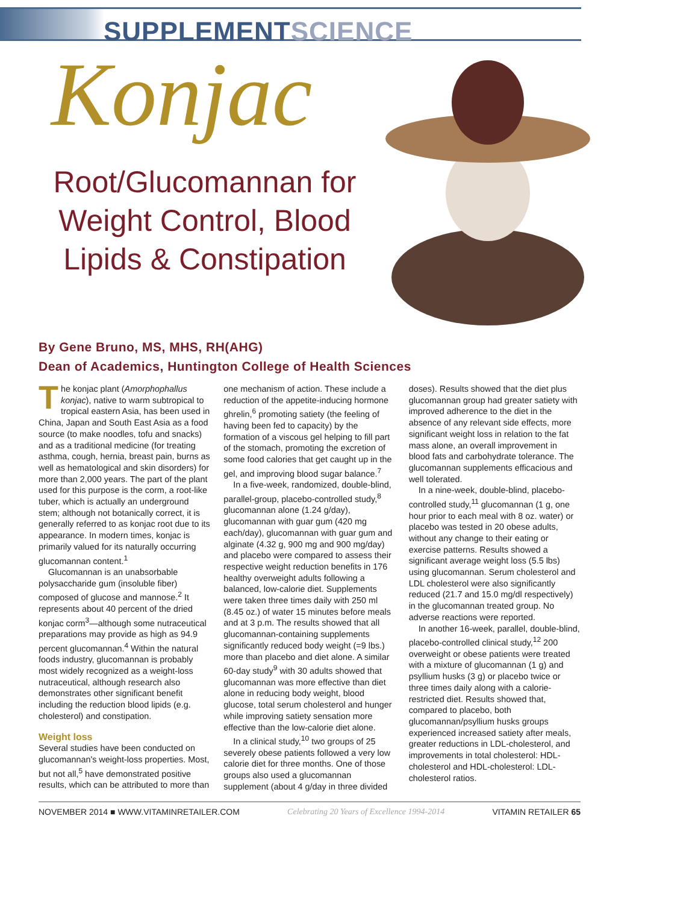SUPPLEMENT SCIENCE
Konjac
Root/Glucomannan for Weight Control, Blood Lipids & Constipation
By Gene Bruno, MS, MHS, RH(AHG)
Dean of Academics, Huntington College of Health Sciences
The konjac plant (Amorphophallus konjac), native to warm subtropical to tropical eastern Asia, has been used in China, Japan and South East Asia as a food source (to make noodles, tofu and snacks) and as a traditional medicine (for treating asthma, cough, hernia, breast pain, burns as well as hematological and skin disorders) for more than 2,000 years. The part of the plant used for this purpose is the corm, a root-like tuber, which is actually an underground stem; although not botanically correct, it is generally referred to as konjac root due to its appearance. In modern times, konjac is primarily valued for its naturally occurring glucomannan content.<sup>1</sup>
Glucomannan is an unabsorbable polysaccharide gum (insoluble fiber) composed of glucose and mannose.<sup>2</sup> It represents about 40 percent of the dried konjac corm<sup>3</sup>—although some nutraceutical preparations may provide as high as 94.9 percent glucomannan.<sup>4</sup> Within the natural foods industry, glucomannan is probably most widely recognized as a weight-loss nutraceutical, although research also demonstrates other significant benefit including the reduction blood lipids (e.g. cholesterol) and constipation.
Weight loss
Several studies have been conducted on glucomannan's weight-loss properties. Most, but not all,<sup>5</sup> have demonstrated positive results, which can be attributed to more than one mechanism of action. These include a reduction of the appetite-inducing hormone ghrelin,<sup>6</sup> promoting satiety (the feeling of having been fed to capacity) by the formation of a viscous gel helping to fill part of the stomach, promoting the excretion of some food calories that get caught up in the gel, and improving blood sugar balance.<sup>7</sup>
In a five-week, randomized, double-blind, parallel-group, placebo-controlled study,<sup>8</sup> glucomannan alone (1.24 g/day), glucomannan with guar gum (420 mg each/day), glucomannan with guar gum and alginate (4.32 g, 900 mg and 900 mg/day) and placebo were compared to assess their respective weight reduction benefits in 176 healthy overweight adults following a balanced, low-calorie diet. Supplements were taken three times daily with 250 ml (8.45 oz.) of water 15 minutes before meals and at 3 p.m. The results showed that all glucomannan-containing supplements significantly reduced body weight (=9 lbs.) more than placebo and diet alone. A similar 60-day study<sup>9</sup> with 30 adults showed that glucomannan was more effective than diet alone in reducing body weight, blood glucose, total serum cholesterol and hunger while improving satiety sensation more effective than the low-calorie diet alone.
In a clinical study,<sup>10</sup> two groups of 25 severely obese patients followed a very low calorie diet for three months. One of those groups also used a glucomannan supplement (about 4 g/day in three divided doses). Results showed that the diet plus glucomannan group had greater satiety with improved adherence to the diet in the absence of any relevant side effects, more significant weight loss in relation to the fat mass alone, an overall improvement in blood fats and carbohydrate tolerance. The glucomannan supplements efficacious and well tolerated.
In a nine-week, double-blind, placebo-controlled study,<sup>11</sup> glucomannan (1 g, one hour prior to each meal with 8 oz. water) or placebo was tested in 20 obese adults, without any change to their eating or exercise patterns. Results showed a significant average weight loss (5.5 lbs) using glucomannan. Serum cholesterol and LDL cholesterol were also significantly reduced (21.7 and 15.0 mg/dl respectively) in the glucomannan treated group. No adverse reactions were reported.
In another 16-week, parallel, double-blind, placebo-controlled clinical study,<sup>12</sup> 200 overweight or obese patients were treated with a mixture of glucomannan (1 g) and psyllium husks (3 g) or placebo twice or three times daily along with a calorie-restricted diet. Results showed that, compared to placebo, both glucomannan/psyllium husks groups experienced increased satiety after meals, greater reductions in LDL-cholesterol, and improvements in total cholesterol: HDL-cholesterol and HDL-cholesterol: LDL-cholesterol ratios.
NOVEMBER 2014 ■ WWW.VITAMINRETAILER.COM Celebrating 20 Years of Excellence 1994-2014 VITAMIN RETAILER 65